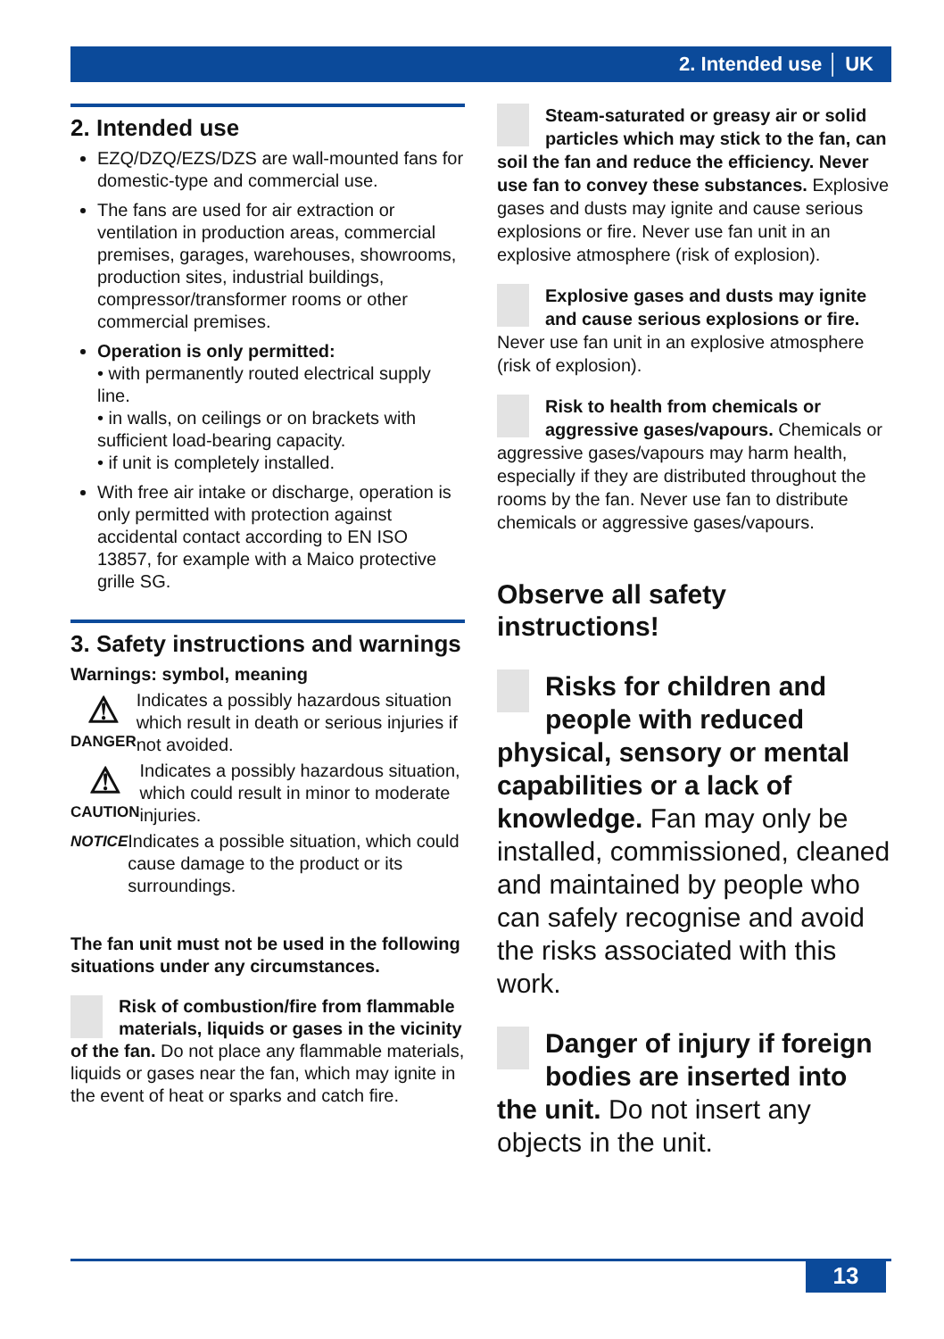2. Intended use │ UK
2. Intended use
EZQ/DZQ/EZS/DZS are wall-mounted fans for domestic-type and commercial use.
The fans are used for air extraction or ventilation in production areas, commercial premises, garages, warehouses, showrooms, production sites, industrial buildings, compressor/transformer rooms or other commercial premises.
Operation is only permitted:
• with permanently routed electrical supply line.
• in walls, on ceilings or on brackets with sufficient load-bearing capacity.
• if unit is completely installed.
With free air intake or discharge, operation is only permitted with protection against accidental contact according to EN ISO 13857, for example with a Maico protective grille SG.
3. Safety instructions and warnings
Warnings: symbol, meaning
⚠
DANGER
Indicates a possibly hazardous situation which result in death or serious injuries if not avoided.
⚠
CAUTION
Indicates a possibly hazardous situation, which could result in minor to moderate injuries.
NOTICE
Indicates a possible situation, which could cause damage to the product or its surroundings.
The fan unit must not be used in the following situations under any circumstances.
Risk of combustion/fire from flammable materials, liquids or gases in the vicinity of the fan. Do not place any flammable materials, liquids or gases near the fan, which may ignite in the event of heat or sparks and catch fire.
Steam-saturated or greasy air or solid particles which may stick to the fan, can soil the fan and reduce the efficiency. Never use fan to convey these substances. Explosive gases and dusts may ignite and cause serious explosions or fire. Never use fan unit in an explosive atmosphere (risk of explosion).
Explosive gases and dusts may ignite and cause serious explosions or fire. Never use fan unit in an explosive atmosphere (risk of explosion).
Risk to health from chemicals or aggressive gases/vapours. Chemicals or aggressive gases/vapours may harm health, especially if they are distributed throughout the rooms by the fan. Never use fan to distribute chemicals or aggressive gases/vapours.
Observe all safety instructions!
Risks for children and people with reduced physical, sensory or mental capabilities or a lack of knowledge. Fan may only be installed, commissioned, cleaned and maintained by people who can safely recognise and avoid the risks associated with this work.
Danger of injury if foreign bodies are inserted into the unit. Do not insert any objects in the unit.
13